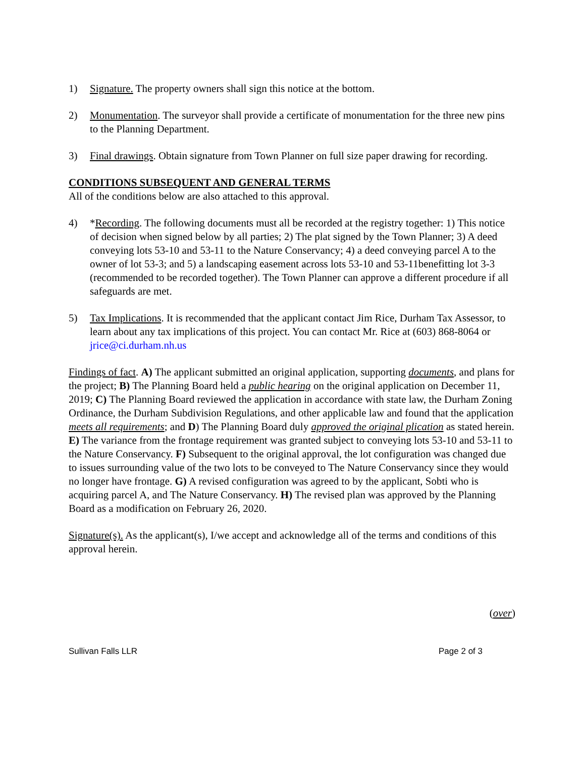1) Signature. The property owners shall sign this notice at the bottom.
2) Monumentation. The surveyor shall provide a certificate of monumentation for the three new pins to the Planning Department.
3) Final drawings. Obtain signature from Town Planner on full size paper drawing for recording.
CONDITIONS SUBSEQUENT AND GENERAL TERMS
All of the conditions below are also attached to this approval.
4) *Recording. The following documents must all be recorded at the registry together: 1) This notice of decision when signed below by all parties; 2) The plat signed by the Town Planner; 3) A deed conveying lots 53-10 and 53-11 to the Nature Conservancy; 4) a deed conveying parcel A to the owner of lot 53-3; and 5) a landscaping easement across lots 53-10 and 53-11benefitting lot 3-3 (recommended to be recorded together). The Town Planner can approve a different procedure if all safeguards are met.
5) Tax Implications. It is recommended that the applicant contact Jim Rice, Durham Tax Assessor, to learn about any tax implications of this project. You can contact Mr. Rice at (603) 868-8064 or jrice@ci.durham.nh.us
Findings of fact. A) The applicant submitted an original application, supporting documents, and plans for the project; B) The Planning Board held a public hearing on the original application on December 11, 2019; C) The Planning Board reviewed the application in accordance with state law, the Durham Zoning Ordinance, the Durham Subdivision Regulations, and other applicable law and found that the application meets all requirements; and D) The Planning Board duly approved the original plication as stated herein. E) The variance from the frontage requirement was granted subject to conveying lots 53-10 and 53-11 to the Nature Conservancy. F) Subsequent to the original approval, the lot configuration was changed due to issues surrounding value of the two lots to be conveyed to The Nature Conservancy since they would no longer have frontage. G) A revised configuration was agreed to by the applicant, Sobti who is acquiring parcel A, and The Nature Conservancy. H) The revised plan was approved by the Planning Board as a modification on February 26, 2020.
Signature(s). As the applicant(s), I/we accept and acknowledge all of the terms and conditions of this approval herein.
(over)
Sullivan Falls LLR Page 2 of 3